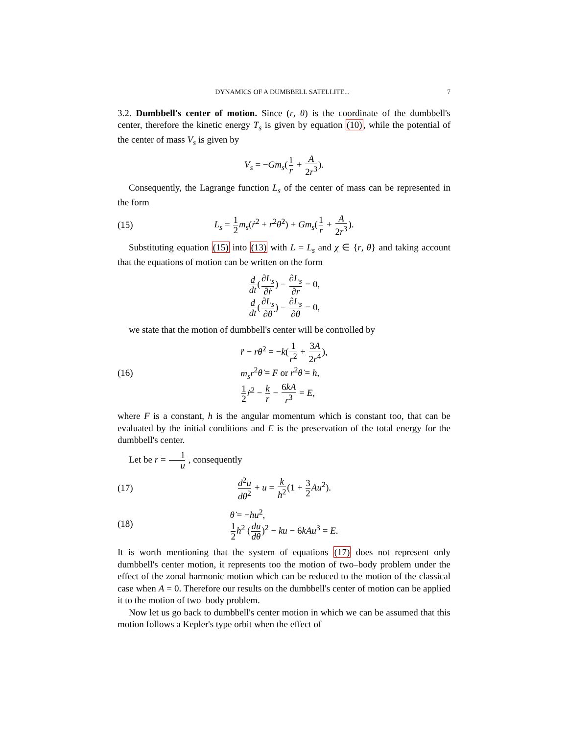DYNAMICS OF A DUMBBELL SATELLITE... 7
3.2. Dumbbell's center of motion. Since (r, θ) is the coordinate of the dumbbell's center, therefore the kinetic energy T<sub>s</sub> is given by equation (10), while the potential of the center of mass V<sub>s</sub> is given by
V<sub>s</sub> = −Gm<sub>s</sub>(1 r + A 2r<sup>3</sup>).
Consequently, the Lagrange function L<sub>s</sub> of the center of mass can be represented in the form
(15) L<sub>s</sub> = 1 2 m<sub>s</sub>(ṙ<sup>2</sup> + r<sup>2</sup>θ̇<sup>2</sup>) + Gm<sub>s</sub>(1 r + A 2r<sup>3</sup>).
Substituting equation (15) into (13) with L = L<sub>s</sub> and χ ∈ {r, θ} and taking account that the equations of motion can be written on the form
d dt(∂L<sub>s</sub> ∂ṙ) − ∂L<sub>s</sub> ∂r = 0,
d dt(∂L<sub>s</sub> ∂θ̇) − ∂L<sub>s</sub> ∂θ = 0,
we state that the motion of dumbbell's center will be controlled by
(16) r̈ − rθ̇<sup>2</sup> = −k(1 r<sup>2</sup> + 3A 2r<sup>4</sup>),
m<sub>s</sub>r<sup>2</sup>θ̇ = F or r<sup>2</sup>θ̇ = h,
1 2 ṙ<sup>2</sup> − k r − 6kA r<sup>3</sup> = E,
where F is a constant, h is the angular momentum which is constant too, that can be evaluated by the initial conditions and E is the preservation of the total energy for the dumbbell's center.
Let be r = 1 u , consequently
(17) d<sup>2</sup>u dθ<sup>2</sup> + u = k h<sup>2</sup>(1 + 3 2 Au<sup>2</sup>).
(18) θ̇ = −hu<sup>2</sup>,
1 2 h<sup>2</sup> (du dθ)<sup>2</sup> − ku − 6kAu<sup>3</sup> = E.
It is worth mentioning that the system of equations (17) does not represent only dumbbell's center motion, it represents too the motion of two–body problem under the effect of the zonal harmonic motion which can be reduced to the motion of the classical case when A = 0. Therefore our results on the dumbbell's center of motion can be applied it to the motion of two–body problem.
Now let us go back to dumbbell's center motion in which we can be assumed that this motion follows a Kepler's type orbit when the effect of